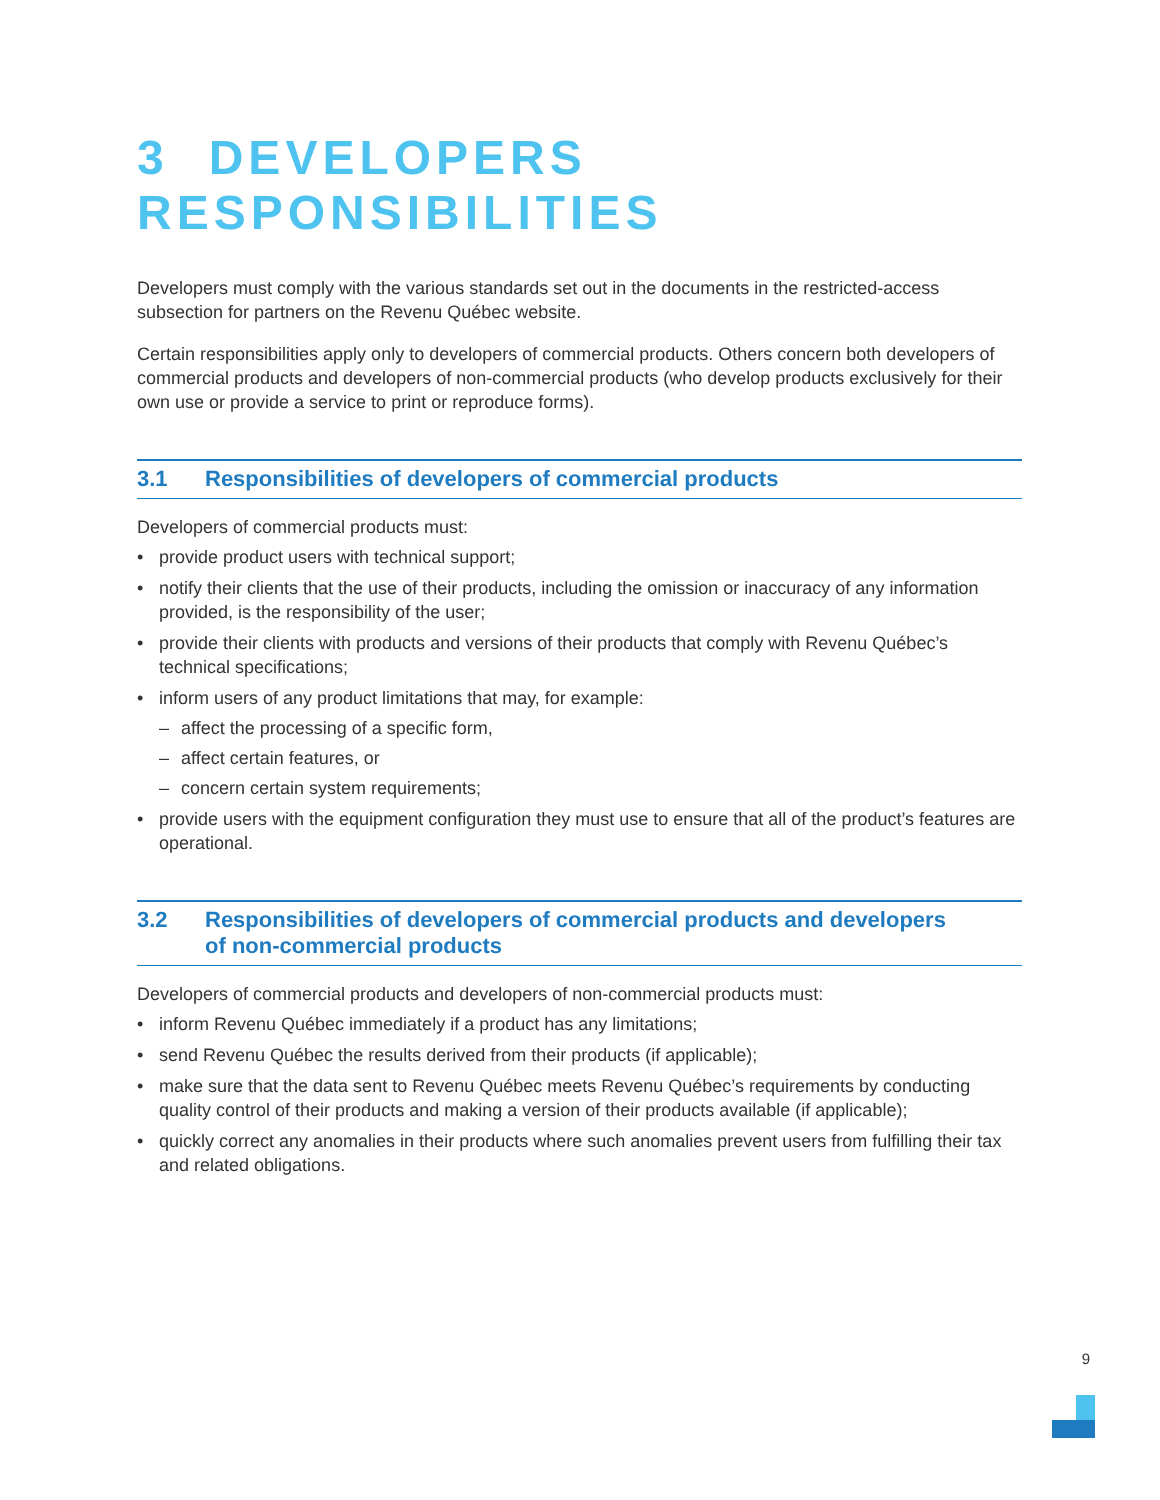3 DEVELOPERS RESPONSIBILITIES
Developers must comply with the various standards set out in the documents in the restricted-access subsection for partners on the Revenu Québec website.
Certain responsibilities apply only to developers of commercial products. Others concern both developers of commercial products and developers of non-commercial products (who develop products exclusively for their own use or provide a service to print or reproduce forms).
3.1 Responsibilities of developers of commercial products
Developers of commercial products must:
• provide product users with technical support;
• notify their clients that the use of their products, including the omission or inaccuracy of any information provided, is the responsibility of the user;
• provide their clients with products and versions of their products that comply with Revenu Québec’s technical specifications;
• inform users of any product limitations that may, for example:
– affect the processing of a specific form,
– affect certain features, or
– concern certain system requirements;
• provide users with the equipment configuration they must use to ensure that all of the product’s features are operational.
3.2 Responsibilities of developers of commercial products and developers
of non-commercial products
Developers of commercial products and developers of non-commercial products must:
• inform Revenu Québec immediately if a product has any limitations;
• send Revenu Québec the results derived from their products (if applicable);
• make sure that the data sent to Revenu Québec meets Revenu Québec’s requirements by conducting quality control of their products and making a version of their products available (if applicable);
• quickly correct any anomalies in their products where such anomalies prevent users from fulfilling their tax and related obligations.
9